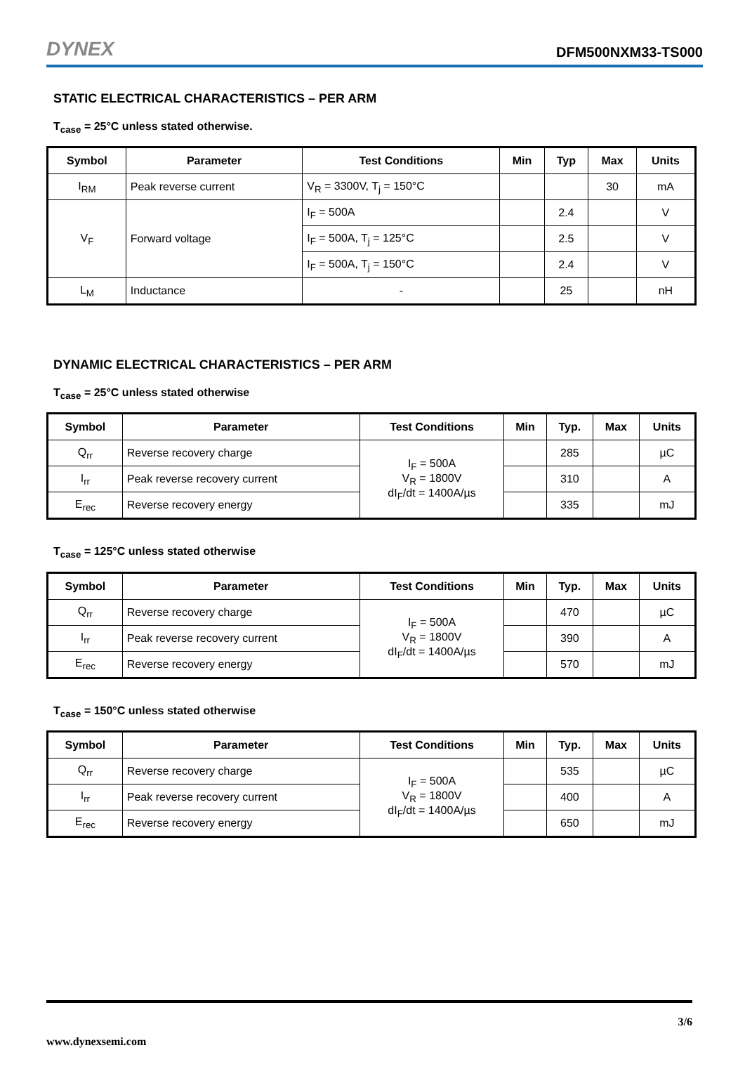DYNEX DFM500NXM33-TS000
STATIC ELECTRICAL CHARACTERISTICS – PER ARM
T<sub>case</sub> = 25°C unless stated otherwise.
| Symbol | Parameter | Test Conditions | Min | Typ | Max | Units |
| --- | --- | --- | --- | --- | --- | --- |
| I<sub>RM</sub> | Peak reverse current | V<sub>R</sub> = 3300V, T<sub>j</sub> = 150°C | | | 30 | mA |
| V<sub>F</sub> | Forward voltage | I<sub>F</sub> = 500A | | 2.4 | | V |
| | | I<sub>F</sub> = 500A, T<sub>j</sub> = 125°C | | 2.5 | | V |
| | | I<sub>F</sub> = 500A, T<sub>j</sub> = 150°C | | 2.4 | | V |
| L<sub>M</sub> | Inductance | - | | 25 | | nH |
DYNAMIC ELECTRICAL CHARACTERISTICS – PER ARM
T<sub>case</sub> = 25°C unless stated otherwise
| Symbol | Parameter | Test Conditions | Min | Typ. | Max | Units |
| --- | --- | --- | --- | --- | --- | --- |
| Q<sub>rr</sub> | Reverse recovery charge | I<sub>F</sub> = 500A V<sub>R</sub> = 1800V dI<sub>F</sub>/dt = 1400A/µs | | 285 | | µC |
| I<sub>rr</sub> | Peak reverse recovery current | | | 310 | | A |
| E<sub>rec</sub> | Reverse recovery energy | | | 335 | | mJ |
T<sub>case</sub> = 125°C unless stated otherwise
| Symbol | Parameter | Test Conditions | Min | Typ. | Max | Units |
| --- | --- | --- | --- | --- | --- | --- |
| Q<sub>rr</sub> | Reverse recovery charge | I<sub>F</sub> = 500A V<sub>R</sub> = 1800V dI<sub>F</sub>/dt = 1400A/µs | | 470 | | µC |
| I<sub>rr</sub> | Peak reverse recovery current | | | 390 | | A |
| E<sub>rec</sub> | Reverse recovery energy | | | 570 | | mJ |
T<sub>case</sub> = 150°C unless stated otherwise
| Symbol | Parameter | Test Conditions | Min | Typ. | Max | Units |
| --- | --- | --- | --- | --- | --- | --- |
| Q<sub>rr</sub> | Reverse recovery charge | I<sub>F</sub> = 500A V<sub>R</sub> = 1800V dI<sub>F</sub>/dt = 1400A/µs | | 535 | | µC |
| I<sub>rr</sub> | Peak reverse recovery current | | | 400 | | A |
| E<sub>rec</sub> | Reverse recovery energy | | | 650 | | mJ |
3/6
www.dynexsemi.com